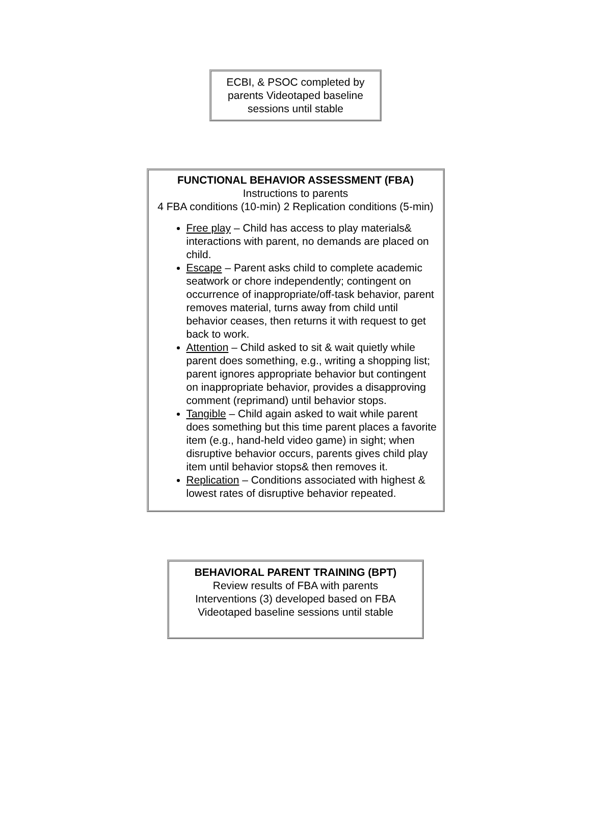ECBI, & PSOC completed by parents Videotaped baseline sessions until stable
FUNCTIONAL BEHAVIOR ASSESSMENT (FBA)
Instructions to parents
4 FBA conditions (10-min) 2 Replication conditions (5-min)
Free play – Child has access to play materials& interactions with parent, no demands are placed on child.
Escape – Parent asks child to complete academic seatwork or chore independently; contingent on occurrence of inappropriate/off-task behavior, parent removes material, turns away from child until behavior ceases, then returns it with request to get back to work.
Attention – Child asked to sit & wait quietly while parent does something, e.g., writing a shopping list; parent ignores appropriate behavior but contingent on inappropriate behavior, provides a disapproving comment (reprimand) until behavior stops.
Tangible – Child again asked to wait while parent does something but this time parent places a favorite item (e.g., hand-held video game) in sight; when disruptive behavior occurs, parents gives child play item until behavior stops& then removes it.
Replication – Conditions associated with highest & lowest rates of disruptive behavior repeated.
BEHAVIORAL PARENT TRAINING (BPT)
Review results of FBA with parents
Interventions (3) developed based on FBA
Videotaped baseline sessions until stable